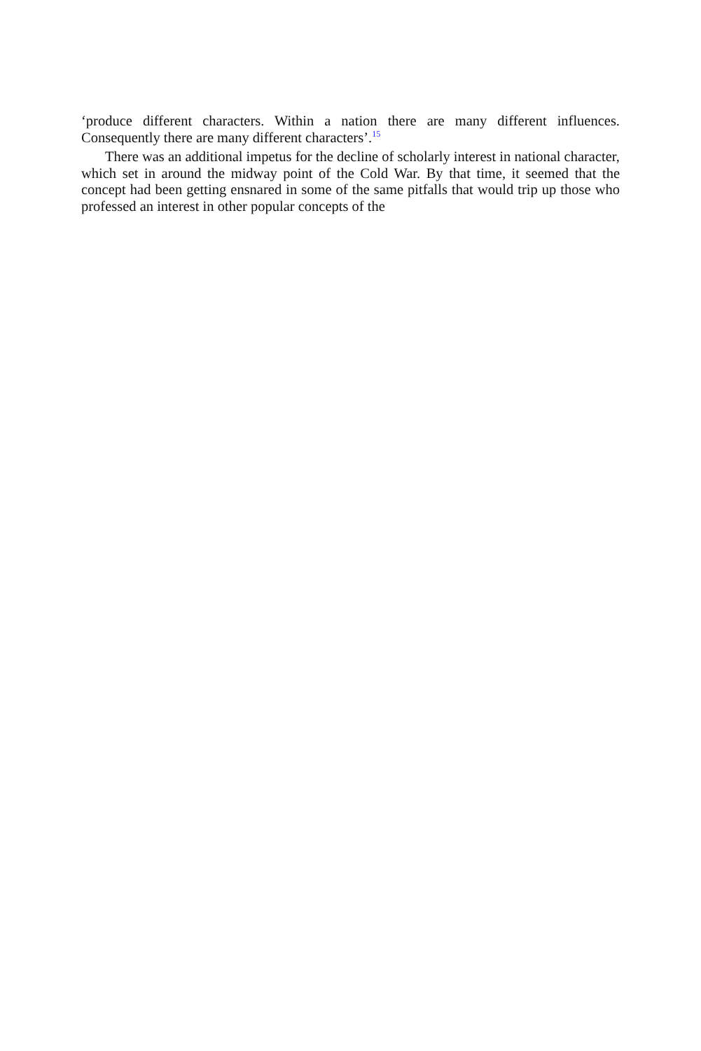‘produce different characters. Within a nation there are many different influences. Consequently there are many different characters’.<sup>15</sup>
There was an additional impetus for the decline of scholarly interest in national character, which set in around the midway point of the Cold War. By that time, it seemed that the concept had been getting ensnared in some of the same pitfalls that would trip up those who professed an interest in other popular concepts of the